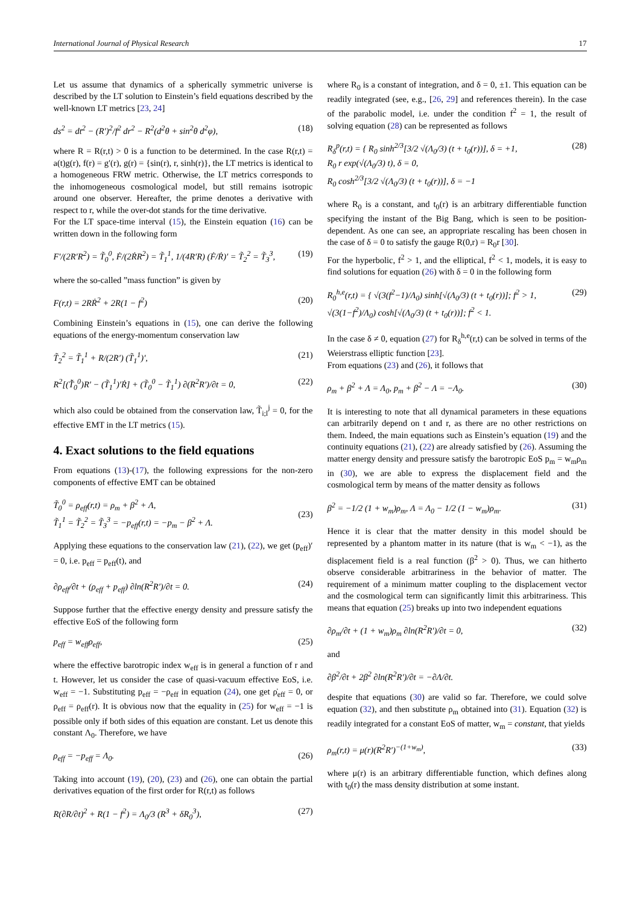International Journal of Physical Research 17
Let us assume that dynamics of a spherically symmetric universe is described by the LT solution to Einstein’s field equations described by the well-known LT metrics [23, 24]
ds<sup>2</sup> = dt<sup>2</sup> − (R′)<sup>2</sup>/f<sup>2</sup> dr<sup>2</sup> − R<sup>2</sup>(d<sup>2</sup>θ + sin<sup>2</sup>θ d<sup>2</sup>φ), (18)
where R = R(r,t) > 0 is a function to be determined. In the case R(r,t) = a(t)g(r), f(r) = g′(r), g(r) = {sin(r), r, sinh(r)}, the LT metrics is identical to a homogeneous FRW metric. Otherwise, the LT metrics corresponds to the inhomogeneous cosmological model, but still remains isotropic around one observer. Hereafter, the prime denotes a derivative with respect to r, while the over-dot stands for the time derivative.
For the LT space-time interval (15), the Einstein equation (16) can be written down in the following form
F′/(2R′R<sup>2</sup>) = T̃<sub>0</sub><sup>0</sup>, Ḟ/(2ṘR<sup>2</sup>) = T̃<sub>1</sub><sup>1</sup>, 1/(4R′R) (Ḟ/Ṙ)′ = T̃<sub>2</sub><sup>2</sup> = T̃<sub>3</sub><sup>3</sup>, (19)
where the so-called ”mass function” is given by
F(r,t) = 2RṘ<sup>2</sup> + 2R(1 − f<sup>2</sup>) (20)
Combining Einstein’s equations in (15), one can derive the following equations of the energy-momentum conservation law
T̃<sub>2</sub><sup>2</sup> = T̃<sub>1</sub><sup>1</sup> + R/(2R′) (T̃<sub>1</sub><sup>1</sup>)′, (21)
R<sup>2</sup>[(T̃̇<sub>0</sub><sup>0</sup>)R′ − (T̃<sub>1</sub><sup>1</sup>)′Ṙ] + (T̃<sub>0</sub><sup>0</sup> − T̃<sub>1</sub><sup>1</sup>) ∂(R<sup>2</sup>R′)/∂t = 0, (22)
which also could be obtained from the conservation law, T̃<sub>i;l</sub><sup>j</sup> = 0, for the effective EMT in the LT metrics (15).
4. Exact solutions to the field equations
From equations (13)-(17), the following expressions for the non-zero components of effective EMT can be obtained
T̃<sub>0</sub><sup>0</sup> = ρ<sub>eff</sub>(r,t) = ρ<sub>m</sub> + β<sup>2</sup> + Λ,
T̃<sub>1</sub><sup>1</sup> = T̃<sub>2</sub><sup>2</sup> = T̃<sub>3</sub><sup>3</sup> = −p<sub>eff</sub>(r,t) = −p<sub>m</sub> − β<sup>2</sup> + Λ.
(23)
Applying these equations to the conservation law (21), (22), we get (p<sub>eff</sub>)′ = 0, i.e. p<sub>eff</sub> = p<sub>eff</sub>(t), and
∂ρ<sub>eff</sub>/∂t + (ρ<sub>eff</sub> + p<sub>eff</sub>) ∂ln(R<sup>2</sup>R′)/∂t = 0. (24)
Suppose further that the effective energy density and pressure satisfy the effective EoS of the following form
p<sub>eff</sub> = w<sub>eff</sub>ρ<sub>eff</sub>, (25)
where the effective barotropic index w<sub>eff</sub> is in general a function of r and t. However, let us consider the case of quasi-vacuum effective EoS, i.e. w<sub>eff</sub> = −1. Substituting p<sub>eff</sub> = −ρ<sub>eff</sub> in equation (24), one get ρ̇<sub>eff</sub> = 0, or ρ<sub>eff</sub> = ρ<sub>eff</sub>(r). It is obvious now that the equality in (25) for w<sub>eff</sub> = −1 is possible only if both sides of this equation are constant. Let us denote this constant Λ<sub>0</sub>. Therefore, we have
ρ<sub>eff</sub> = −p<sub>eff</sub> = Λ<sub>0</sub>. (26)
Taking into account (19), (20), (23) and (26), one can obtain the partial derivatives equation of the first order for R(r,t) as follows
R(∂R/∂t)<sup>2</sup> + R(1 − f<sup>2</sup>) = Λ<sub>0</sub>/3 (R<sup>3</sup> + δR<sub>0</sub><sup>3</sup>), (27)
where R<sub>0</sub> is a constant of integration, and δ = 0, ±1. This equation can be readily integrated (see, e.g., [26, 29] and references therein). In the case of the parabolic model, i.e. under the condition f<sup>2</sup> = 1, the result of solving equation (28) can be represented as follows
R<sub>δ</sub><sup>p</sup>(r,t) = { R<sub>0</sub> sinh<sup>2/3</sup>[3/2 √(Λ<sub>0</sub>/3) (t + t<sub>0</sub>(r))], δ = +1,
R<sub>0</sub> r exp(√(Λ<sub>0</sub>/3) t), δ = 0,
R<sub>0</sub> cosh<sup>2/3</sup>[3/2 √(Λ<sub>0</sub>/3) (t + t<sub>0</sub>(r))], δ = −1 (28)
where R<sub>0</sub> is a constant, and t<sub>0</sub>(r) is an arbitrary differentiable function specifying the instant of the Big Bang, which is seen to be position-dependent. As one can see, an appropriate rescaling has been chosen in the case of δ = 0 to satisfy the gauge R(0,r) = R<sub>0</sub>r [30].
For the hyperbolic, f<sup>2</sup> > 1, and the elliptical, f<sup>2</sup> < 1, models, it is easy to find solutions for equation (26) with δ = 0 in the following form
R<sub>0</sub><sup>h,e</sup>(r,t) = { √(3(f<sup>2</sup>−1)/Λ<sub>0</sub>) sinh[√(Λ<sub>0</sub>/3) (t + t<sub>0</sub>(r))]; f<sup>2</sup> > 1,
√(3(1−f<sup>2</sup>)/Λ<sub>0</sub>) cosh[√(Λ<sub>0</sub>/3) (t + t<sub>0</sub>(r))]; f<sup>2</sup> < 1. (29)
In the case δ ≠ 0, equation (27) for R<sub>δ</sub><sup>h,e</sup>(r,t) can be solved in terms of the Weierstrass elliptic function [23].
From equations (23) and (26), it follows that
ρ<sub>m</sub> + β<sup>2</sup> + Λ = Λ<sub>0</sub>, p<sub>m</sub> + β<sup>2</sup> − Λ = −Λ<sub>0</sub>. (30)
It is interesting to note that all dynamical parameters in these equations can arbitrarily depend on t and r, as there are no other restrictions on them. Indeed, the main equations such as Einstein’s equation (19) and the continuity equations (21), (22) are already satisfied by (26). Assuming the matter energy density and pressure satisfy the barotropic EoS p<sub>m</sub> = w<sub>m</sub>ρ<sub>m</sub> in (30), we are able to express the displacement field and the cosmological term by means of the matter density as follows
β<sup>2</sup> = −1/2 (1 + w<sub>m</sub>)ρ<sub>m</sub>, Λ = Λ<sub>0</sub> − 1/2 (1 − w<sub>m</sub>)ρ<sub>m</sub>. (31)
Hence it is clear that the matter density in this model should be represented by a phantom matter in its nature (that is w<sub>m</sub> < −1), as the displacement field is a real function (β<sup>2</sup> > 0). Thus, we can hitherto observe considerable arbitrariness in the behavior of matter. The requirement of a minimum matter coupling to the displacement vector and the cosmological term can significantly limit this arbitrariness. This means that equation (25) breaks up into two independent equations
∂ρ<sub>m</sub>/∂t + (1 + w<sub>m</sub>)ρ<sub>m</sub> ∂ln(R<sup>2</sup>R′)/∂t = 0, (32)
and
∂β<sup>2</sup>/∂t + 2β<sup>2</sup> ∂ln(R<sup>2</sup>R′)/∂t = −∂Λ/∂t.
despite that equations (30) are valid so far. Therefore, we could solve equation (32), and then substitute ρ<sub>m</sub> obtained into (31). Equation (32) is readily integrated for a constant EoS of matter, w<sub>m</sub> = constant, that yields
ρ<sub>m</sub>(r,t) = μ(r)(R<sup>2</sup>R′)<sup>−(1+w<sub>m</sub>)</sup>, (33)
where μ(r) is an arbitrary differentiable function, which defines along with t<sub>0</sub>(r) the mass density distribution at some instant.